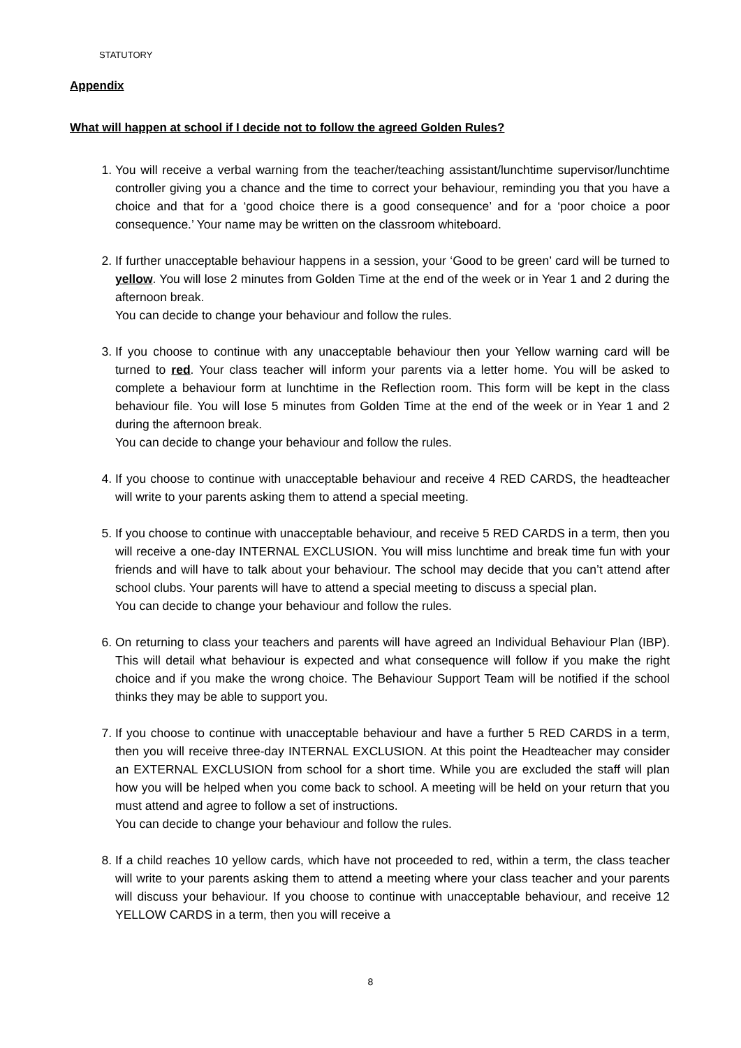STATUTORY
Appendix
What will happen at school if I decide not to follow the agreed Golden Rules?
1. You will receive a verbal warning from the teacher/teaching assistant/lunchtime supervisor/lunchtime controller giving you a chance and the time to correct your behaviour, reminding you that you have a choice and that for a ‘good choice there is a good consequence’ and for a ‘poor choice a poor consequence.’ Your name may be written on the classroom whiteboard.
2. If further unacceptable behaviour happens in a session, your ‘Good to be green’ card will be turned to yellow. You will lose 2 minutes from Golden Time at the end of the week or in Year 1 and 2 during the afternoon break.
You can decide to change your behaviour and follow the rules.
3. If you choose to continue with any unacceptable behaviour then your Yellow warning card will be turned to red. Your class teacher will inform your parents via a letter home. You will be asked to complete a behaviour form at lunchtime in the Reflection room. This form will be kept in the class behaviour file. You will lose 5 minutes from Golden Time at the end of the week or in Year 1 and 2 during the afternoon break.
You can decide to change your behaviour and follow the rules.
4. If you choose to continue with unacceptable behaviour and receive 4 RED CARDS, the headteacher will write to your parents asking them to attend a special meeting.
5. If you choose to continue with unacceptable behaviour, and receive 5 RED CARDS in a term, then you will receive a one-day INTERNAL EXCLUSION. You will miss lunchtime and break time fun with your friends and will have to talk about your behaviour. The school may decide that you can’t attend after school clubs. Your parents will have to attend a special meeting to discuss a special plan.
You can decide to change your behaviour and follow the rules.
6. On returning to class your teachers and parents will have agreed an Individual Behaviour Plan (IBP). This will detail what behaviour is expected and what consequence will follow if you make the right choice and if you make the wrong choice. The Behaviour Support Team will be notified if the school thinks they may be able to support you.
7. If you choose to continue with unacceptable behaviour and have a further 5 RED CARDS in a term, then you will receive three-day INTERNAL EXCLUSION. At this point the Headteacher may consider an EXTERNAL EXCLUSION from school for a short time. While you are excluded the staff will plan how you will be helped when you come back to school. A meeting will be held on your return that you must attend and agree to follow a set of instructions.
You can decide to change your behaviour and follow the rules.
8. If a child reaches 10 yellow cards, which have not proceeded to red, within a term, the class teacher will write to your parents asking them to attend a meeting where your class teacher and your parents will discuss your behaviour. If you choose to continue with unacceptable behaviour, and receive 12 YELLOW CARDS in a term, then you will receive a
8